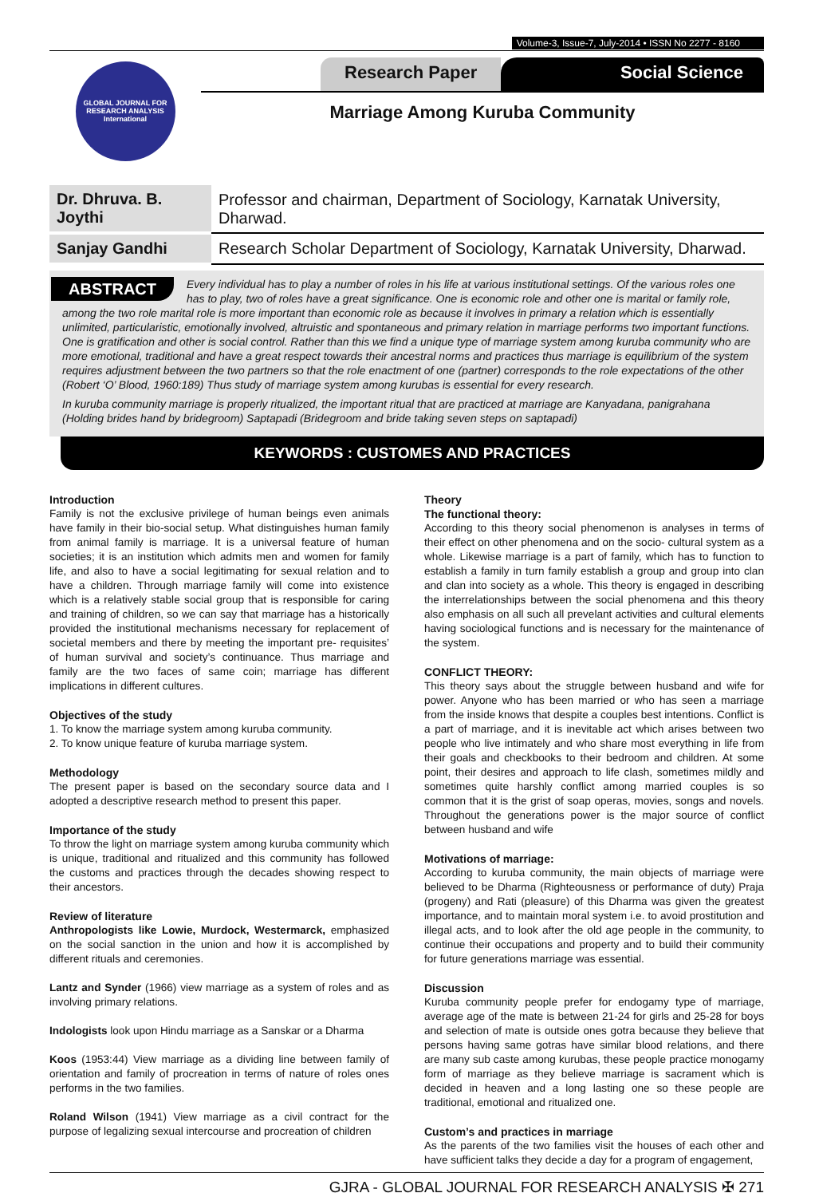Volume-3, Issue-7, July-2014 • ISSN No 2277 - 8160
GLOBAL JOURNAL FOR RESEARCH ANALYSIS
International
Research Paper Social Science
Marriage Among Kuruba Community
| Dr. Dhruva. B. Joythi | Professor and chairman, Department of Sociology, Karnatak University, Dharwad. |
| Sanjay Gandhi | Research Scholar Department of Sociology, Karnatak University, Dharwad. |
ABSTRACT
Every individual has to play a number of roles in his life at various institutional settings. Of the various roles one has to play, two of roles have a great significance. One is economic role and other one is marital or family role, among the two role marital role is more important than economic role as because it involves in primary a relation which is essentially unlimited, particularistic, emotionally involved, altruistic and spontaneous and primary relation in marriage performs two important functions. One is gratification and other is social control. Rather than this we find a unique type of marriage system among kuruba community who are more emotional, traditional and have a great respect towards their ancestral norms and practices thus marriage is equilibrium of the system requires adjustment between the two partners so that the role enactment of one (partner) corresponds to the role expectations of the other (Robert ‘O’ Blood, 1960:189) Thus study of marriage system among kurubas is essential for every research.
In kuruba community marriage is properly ritualized, the important ritual that are practiced at marriage are Kanyadana, panigrahana (Holding brides hand by bridegroom) Saptapadi (Bridegroom and bride taking seven steps on saptapadi)
KEYWORDS : CUSTOMES AND PRACTICES
Introduction
Family is not the exclusive privilege of human beings even animals have family in their bio-social setup. What distinguishes human family from animal family is marriage. It is a universal feature of human societies; it is an institution which admits men and women for family life, and also to have a social legitimating for sexual relation and to have a children. Through marriage family will come into existence which is a relatively stable social group that is responsible for caring and training of children, so we can say that marriage has a historically provided the institutional mechanisms necessary for replacement of societal members and there by meeting the important pre- requisites’ of human survival and society’s continuance. Thus marriage and family are the two faces of same coin; marriage has different implications in different cultures.
Objectives of the study
1. To know the marriage system among kuruba community.
2. To know unique feature of kuruba marriage system.
Methodology
The present paper is based on the secondary source data and I adopted a descriptive research method to present this paper.
Importance of the study
To throw the light on marriage system among kuruba community which is unique, traditional and ritualized and this community has followed the customs and practices through the decades showing respect to their ancestors.
Review of literature
Anthropologists like Lowie, Murdock, Westermarck, emphasized on the social sanction in the union and how it is accomplished by different rituals and ceremonies.
Lantz and Synder (1966) view marriage as a system of roles and as involving primary relations.
Indologists look upon Hindu marriage as a Sanskar or a Dharma
Koos (1953:44) View marriage as a dividing line between family of orientation and family of procreation in terms of nature of roles ones performs in the two families.
Roland Wilson (1941) View marriage as a civil contract for the purpose of legalizing sexual intercourse and procreation of children
Theory
The functional theory:
According to this theory social phenomenon is analyses in terms of their effect on other phenomena and on the socio- cultural system as a whole. Likewise marriage is a part of family, which has to function to establish a family in turn family establish a group and group into clan and clan into society as a whole. This theory is engaged in describing the interrelationships between the social phenomena and this theory also emphasis on all such all prevelant activities and cultural elements having sociological functions and is necessary for the maintenance of the system.
CONFLICT THEORY:
This theory says about the struggle between husband and wife for power. Anyone who has been married or who has seen a marriage from the inside knows that despite a couples best intentions. Conflict is a part of marriage, and it is inevitable act which arises between two people who live intimately and who share most everything in life from their goals and checkbooks to their bedroom and children. At some point, their desires and approach to life clash, sometimes mildly and sometimes quite harshly conflict among married couples is so common that it is the grist of soap operas, movies, songs and novels. Throughout the generations power is the major source of conflict between husband and wife
Motivations of marriage:
According to kuruba community, the main objects of marriage were believed to be Dharma (Righteousness or performance of duty) Praja (progeny) and Rati (pleasure) of this Dharma was given the greatest importance, and to maintain moral system i.e. to avoid prostitution and illegal acts, and to look after the old age people in the community, to continue their occupations and property and to build their community for future generations marriage was essential.
Discussion
Kuruba community people prefer for endogamy type of marriage, average age of the mate is between 21-24 for girls and 25-28 for boys and selection of mate is outside ones gotra because they believe that persons having same gotras have similar blood relations, and there are many sub caste among kurubas, these people practice monogamy form of marriage as they believe marriage is sacrament which is decided in heaven and a long lasting one so these people are traditional, emotional and ritualized one.
Custom’s and practices in marriage
As the parents of the two families visit the houses of each other and have sufficient talks they decide a day for a program of engagement,
GJRA - GLOBAL JOURNAL FOR RESEARCH ANALYSIS ✠ 271